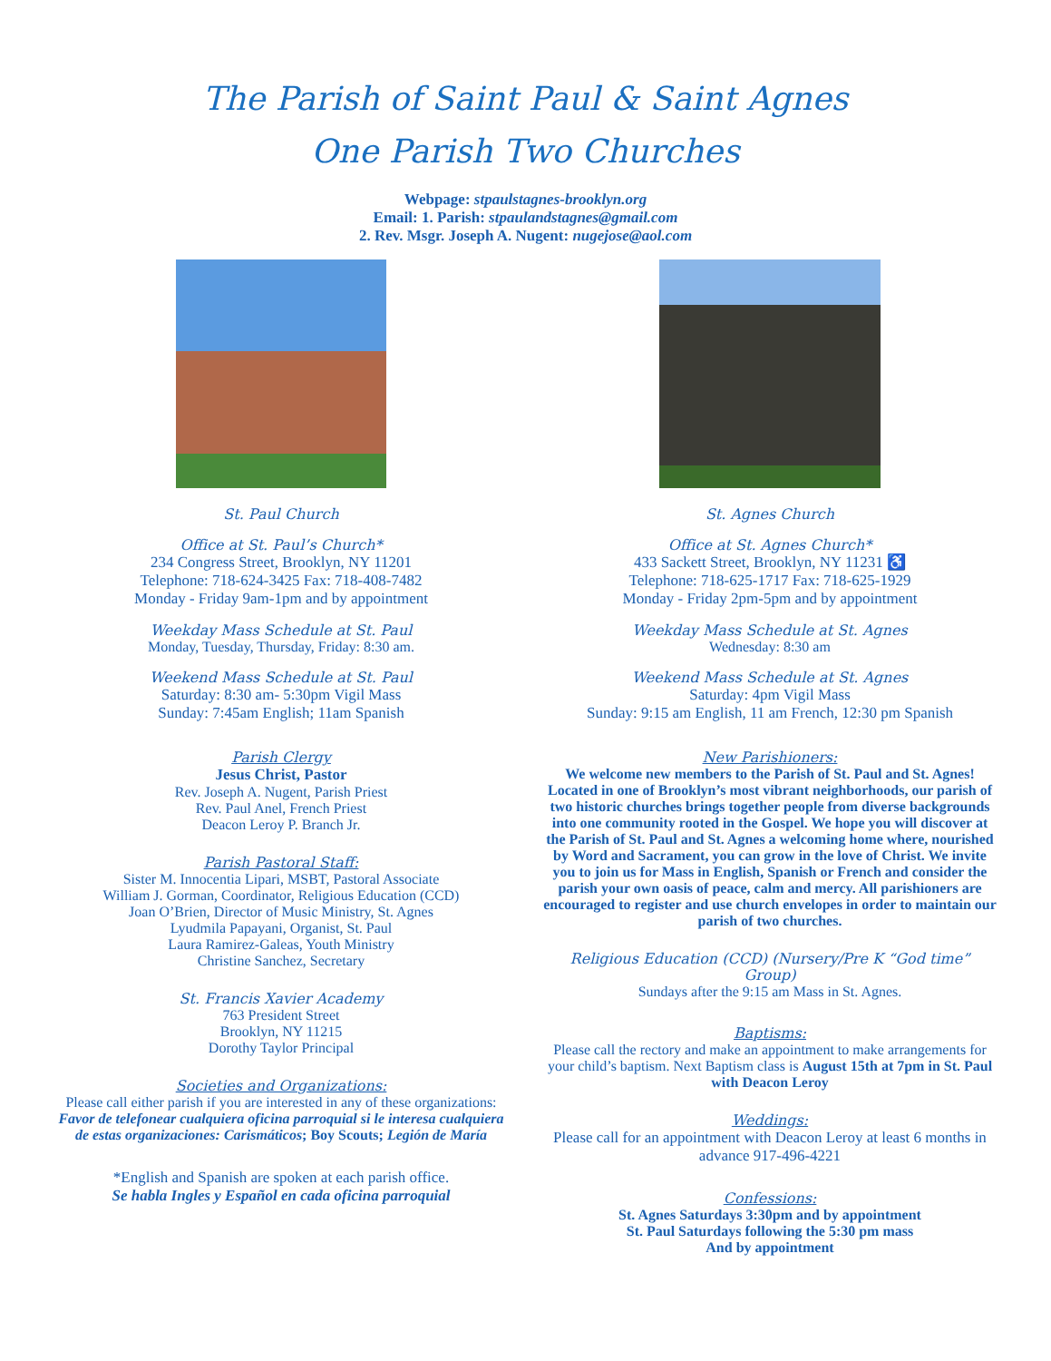The Parish of Saint Paul & Saint Agnes
One Parish Two Churches
Webpage: stpaulstagnes-brooklyn.org
Email: 1. Parish: stpaulandstagnes@gmail.com
2. Rev. Msgr. Joseph A. Nugent: nugejose@aol.com
St. Paul Church
Office at St. Paul’s Church*
234 Congress Street, Brooklyn, NY 11201
Telephone: 718-624-3425 Fax: 718-408-7482
Monday - Friday 9am-1pm and by appointment
Weekday Mass Schedule at St. Paul
Monday, Tuesday, Thursday, Friday: 8:30 am.
Weekend Mass Schedule at St. Paul
Saturday: 8:30 am- 5:30pm Vigil Mass
Sunday: 7:45am English; 11am Spanish
Parish Clergy
Jesus Christ, Pastor
Rev. Joseph A. Nugent, Parish Priest
Rev. Paul Anel, French Priest
Deacon Leroy P. Branch Jr.
Parish Pastoral Staff:
Sister M. Innocentia Lipari, MSBT, Pastoral Associate
William J. Gorman, Coordinator, Religious Education (CCD)
Joan O’Brien, Director of Music Ministry, St. Agnes
Lyudmila Papayani, Organist, St. Paul
Laura Ramirez-Galeas, Youth Ministry
Christine Sanchez, Secretary
St. Francis Xavier Academy
763 President Street
Brooklyn, NY 11215
Dorothy Taylor Principal
Societies and Organizations:
Please call either parish if you are interested in any of these organizations: Favor de telefonear cualquiera oficina parroquial si le interesa cualquiera de estas organizaciones: Carismáticos; Boy Scouts; Legión de María
*English and Spanish are spoken at each parish office.
Se habla Ingles y Español en cada oficina parroquial
St. Agnes Church
Office at St. Agnes Church*
433 Sackett Street, Brooklyn, NY 11231 ♿
Telephone: 718-625-1717 Fax: 718-625-1929
Monday - Friday 2pm-5pm and by appointment
Weekday Mass Schedule at St. Agnes
Wednesday: 8:30 am
Weekend Mass Schedule at St. Agnes
Saturday: 4pm Vigil Mass
Sunday: 9:15 am English, 11 am French, 12:30 pm Spanish
New Parishioners:
We welcome new members to the Parish of St. Paul and St. Agnes! Located in one of Brooklyn’s most vibrant neighborhoods, our parish of two historic churches brings together people from diverse backgrounds into one community rooted in the Gospel. We hope you will discover at the Parish of St. Paul and St. Agnes a welcoming home where, nourished by Word and Sacrament, you can grow in the love of Christ. We invite you to join us for Mass in English, Spanish or French and consider the parish your own oasis of peace, calm and mercy. All parishioners are encouraged to register and use church envelopes in order to maintain our parish of two churches.
Religious Education (CCD) (Nursery/Pre K “God time” Group)
Sundays after the 9:15 am Mass in St. Agnes.
Baptisms:
Please call the rectory and make an appointment to make arrangements for your child’s baptism. Next Baptism class is August 15th at 7pm in St. Paul with Deacon Leroy
Weddings:
Please call for an appointment with Deacon Leroy at least 6 months in advance 917-496-4221
Confessions:
St. Agnes Saturdays 3:30pm and by appointment
St. Paul Saturdays following the 5:30 pm mass
And by appointment